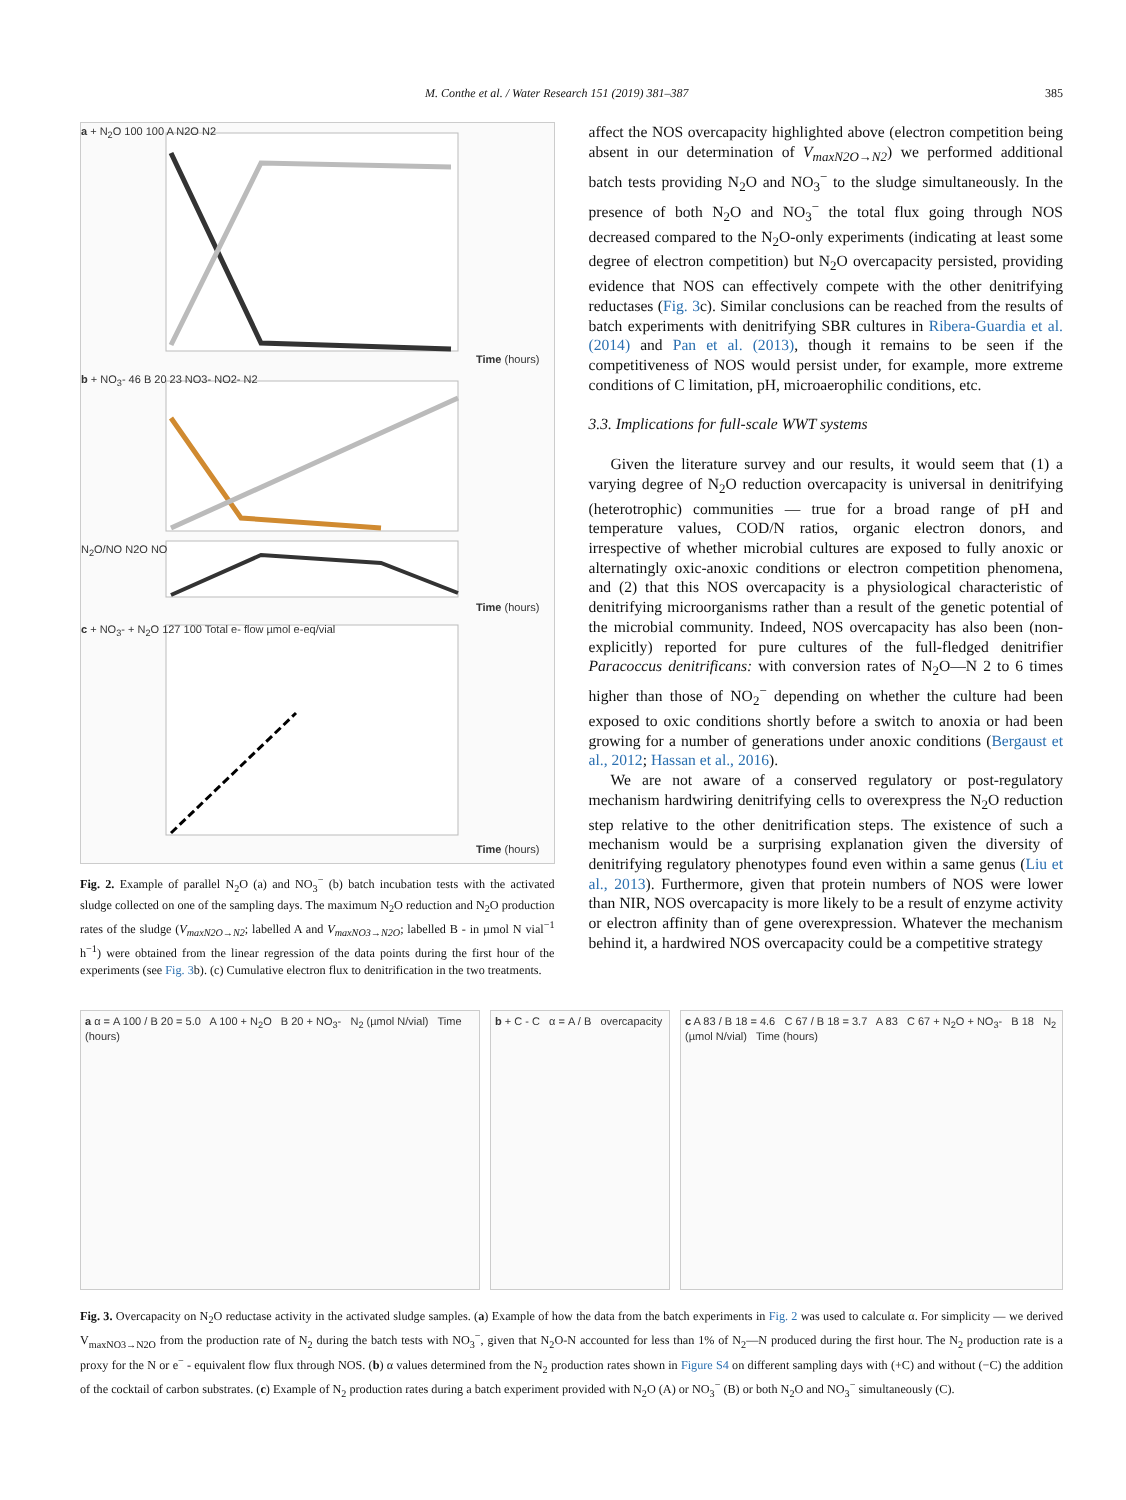M. Conthe et al. / Water Research 151 (2019) 381–387 385
a + N<sub>2</sub>O 100 100 A N2O N2
Time (hours)
b + NO<sub>3</sub>- 46 B 20 23 NO3- NO2- N2
N<sub>2</sub>O/NO N2O NO
Time (hours)
c + NO<sub>3</sub>- + N<sub>2</sub>O 127 100 Total e- flow µmol e-eq/vial
Time (hours)
Fig. 2. Example of parallel N<sub>2</sub>O (a) and NO<sub>3</sub><sup>−</sup> (b) batch incubation tests with the activated sludge collected on one of the sampling days. The maximum N<sub>2</sub>O reduction and N<sub>2</sub>O production rates of the sludge (V<sub>maxN2O→N2</sub>; labelled A and V<sub>maxNO3→N2O</sub>; labelled B - in µmol N vial<sup>−1</sup> h<sup>−1</sup>) were obtained from the linear regression of the data points during the first hour of the experiments (see Fig. 3b). (c) Cumulative electron flux to denitrification in the two treatments.
affect the NOS overcapacity highlighted above (electron competition being absent in our determination of V<sub>maxN2O→N2</sub>) we performed additional batch tests providing N<sub>2</sub>O and NO<sub>3</sub><sup>−</sup> to the sludge simultaneously. In the presence of both N<sub>2</sub>O and NO<sub>3</sub><sup>−</sup> the total flux going through NOS decreased compared to the N<sub>2</sub>O-only experiments (indicating at least some degree of electron competition) but N<sub>2</sub>O overcapacity persisted, providing evidence that NOS can effectively compete with the other denitrifying reductases (Fig. 3c). Similar conclusions can be reached from the results of batch experiments with denitrifying SBR cultures in Ribera-Guardia et al. (2014) and Pan et al. (2013), though it remains to be seen if the competitiveness of NOS would persist under, for example, more extreme conditions of C limitation, pH, microaerophilic conditions, etc.
3.3. Implications for full-scale WWT systems
Given the literature survey and our results, it would seem that (1) a varying degree of N<sub>2</sub>O reduction overcapacity is universal in denitrifying (heterotrophic) communities — true for a broad range of pH and temperature values, COD/N ratios, organic electron donors, and irrespective of whether microbial cultures are exposed to fully anoxic or alternatingly oxic-anoxic conditions or electron competition phenomena, and (2) that this NOS overcapacity is a physiological characteristic of denitrifying microorganisms rather than a result of the genetic potential of the microbial community. Indeed, NOS overcapacity has also been (non-explicitly) reported for pure cultures of the full-fledged denitrifier Paracoccus denitrificans: with conversion rates of N<sub>2</sub>O—N 2 to 6 times higher than those of NO<sub>2</sub><sup>−</sup> depending on whether the culture had been exposed to oxic conditions shortly before a switch to anoxia or had been growing for a number of generations under anoxic conditions (Bergaust et al., 2012; Hassan et al., 2016).
We are not aware of a conserved regulatory or post-regulatory mechanism hardwiring denitrifying cells to overexpress the N<sub>2</sub>O reduction step relative to the other denitrification steps. The existence of such a mechanism would be a surprising explanation given the diversity of denitrifying regulatory phenotypes found even within a same genus (Liu et al., 2013). Furthermore, given that protein numbers of NOS were lower than NIR, NOS overcapacity is more likely to be a result of enzyme activity or electron affinity than of gene overexpression. Whatever the mechanism behind it, a hardwired NOS overcapacity could be a competitive strategy
a α = A 100 / B 20 = 5.0 A 100 + N<sub>2</sub>O B 20 + NO<sub>3</sub>- N<sub>2</sub> (µmol N/vial) Time (hours)
b + C - C α = A / B overcapacity
c A 83 / B 18 = 4.6 C 67 / B 18 = 3.7 A 83 C 67 + N<sub>2</sub>O + NO<sub>3</sub>- B 18 N<sub>2</sub> (µmol N/vial) Time (hours)
Fig. 3. Overcapacity on N<sub>2</sub>O reductase activity in the activated sludge samples. (a) Example of how the data from the batch experiments in Fig. 2 was used to calculate α. For simplicity — we derived V<sub>maxNO3→N2O</sub> from the production rate of N<sub>2</sub> during the batch tests with NO<sub>3</sub><sup>−</sup>, given that N<sub>2</sub>O-N accounted for less than 1% of N<sub>2</sub>—N produced during the first hour. The N<sub>2</sub> production rate is a proxy for the N or e<sup>−</sup> - equivalent flow flux through NOS. (b) α values determined from the N<sub>2</sub> production rates shown in Figure S4 on different sampling days with (+C) and without (−C) the addition of the cocktail of carbon substrates. (c) Example of N<sub>2</sub> production rates during a batch experiment provided with N<sub>2</sub>O (A) or NO<sub>3</sub><sup>−</sup> (B) or both N<sub>2</sub>O and NO<sub>3</sub><sup>−</sup> simultaneously (C).